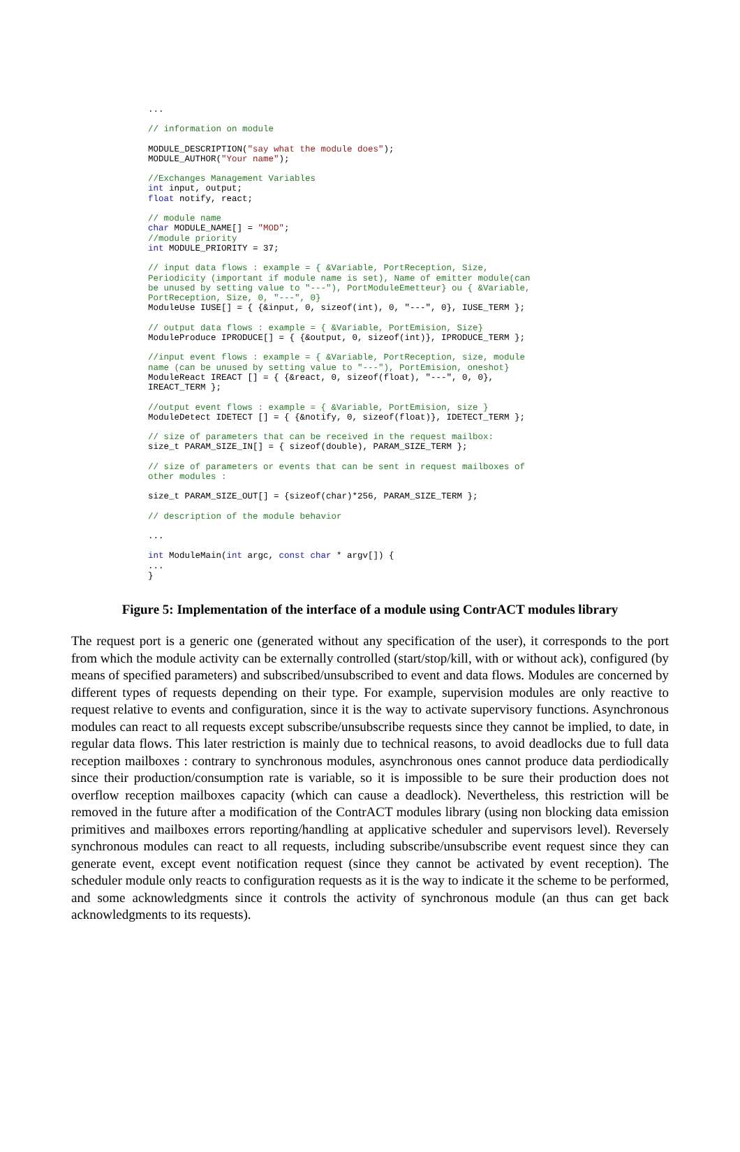...
// information on module
MODULE_DESCRIPTION("say what the module does"); MODULE_AUTHOR("Your name");
//Exchanges Management Variables int input, output; float notify, react;
// module name char MODULE_NAME[] = "MOD"; //module priority int MODULE_PRIORITY = 37;
// input data flows : example = { &Variable, PortReception, Size, Periodicity (important if module name is set), Name of emitter module(can be unused by setting value to "---"), PortModuleEmetteur} ou { &Variable, PortReception, Size, 0, "---", 0} ModuleUse IUSE[] = { {&input, 0, sizeof(int), 0, "---", 0}, IUSE_TERM };
// output data flows : example = { &Variable, PortEmision, Size} ModuleProduce IPRODUCE[] = { {&output, 0, sizeof(int)}, IPRODUCE_TERM };
//input event flows : example = { &Variable, PortReception, size, module name (can be unused by setting value to "---"), PortEmision, oneshot} ModuleReact IREACT [] = { {&react, 0, sizeof(float), "---", 0, 0}, IREACT_TERM };
//output event flows : example = { &Variable, PortEmision, size } ModuleDetect IDETECT [] = { {&notify, 0, sizeof(float)}, IDETECT_TERM };
// size of parameters that can be received in the request mailbox: size_t PARAM_SIZE_IN[] = { sizeof(double), PARAM_SIZE_TERM };
// size of parameters or events that can be sent in request mailboxes of other modules :
size_t PARAM_SIZE_OUT[] = {sizeof(char)*256, PARAM_SIZE_TERM };
// description of the module behavior
...
int ModuleMain(int argc, const char * argv[]) { ... }
Figure 5: Implementation of the interface of a module using ContrACT modules library
The request port is a generic one (generated without any specification of the user), it corresponds to the port from which the module activity can be externally controlled (start/stop/kill, with or without ack), configured (by means of specified parameters) and subscribed/unsubscribed to event and data flows. Modules are concerned by different types of requests depending on their type. For example, supervision modules are only reactive to request relative to events and configuration, since it is the way to activate supervisory functions. Asynchronous modules can react to all requests except subscribe/unsubscribe requests since they cannot be implied, to date, in regular data flows. This later restriction is mainly due to technical reasons, to avoid deadlocks due to full data reception mailboxes : contrary to synchronous modules, asynchronous ones cannot produce data perdiodically since their production/consumption rate is variable, so it is impossible to be sure their production does not overflow reception mailboxes capacity (which can cause a deadlock). Nevertheless, this restriction will be removed in the future after a modification of the ContrACT modules library (using non blocking data emission primitives and mailboxes errors reporting/handling at applicative scheduler and supervisors level). Reversely synchronous modules can react to all requests, including subscribe/unsubscribe event request since they can generate event, except event notification request (since they cannot be activated by event reception). The scheduler module only reacts to configuration requests as it is the way to indicate it the scheme to be performed, and some acknowledgments since it controls the activity of synchronous module (an thus can get back acknowledgments to its requests).